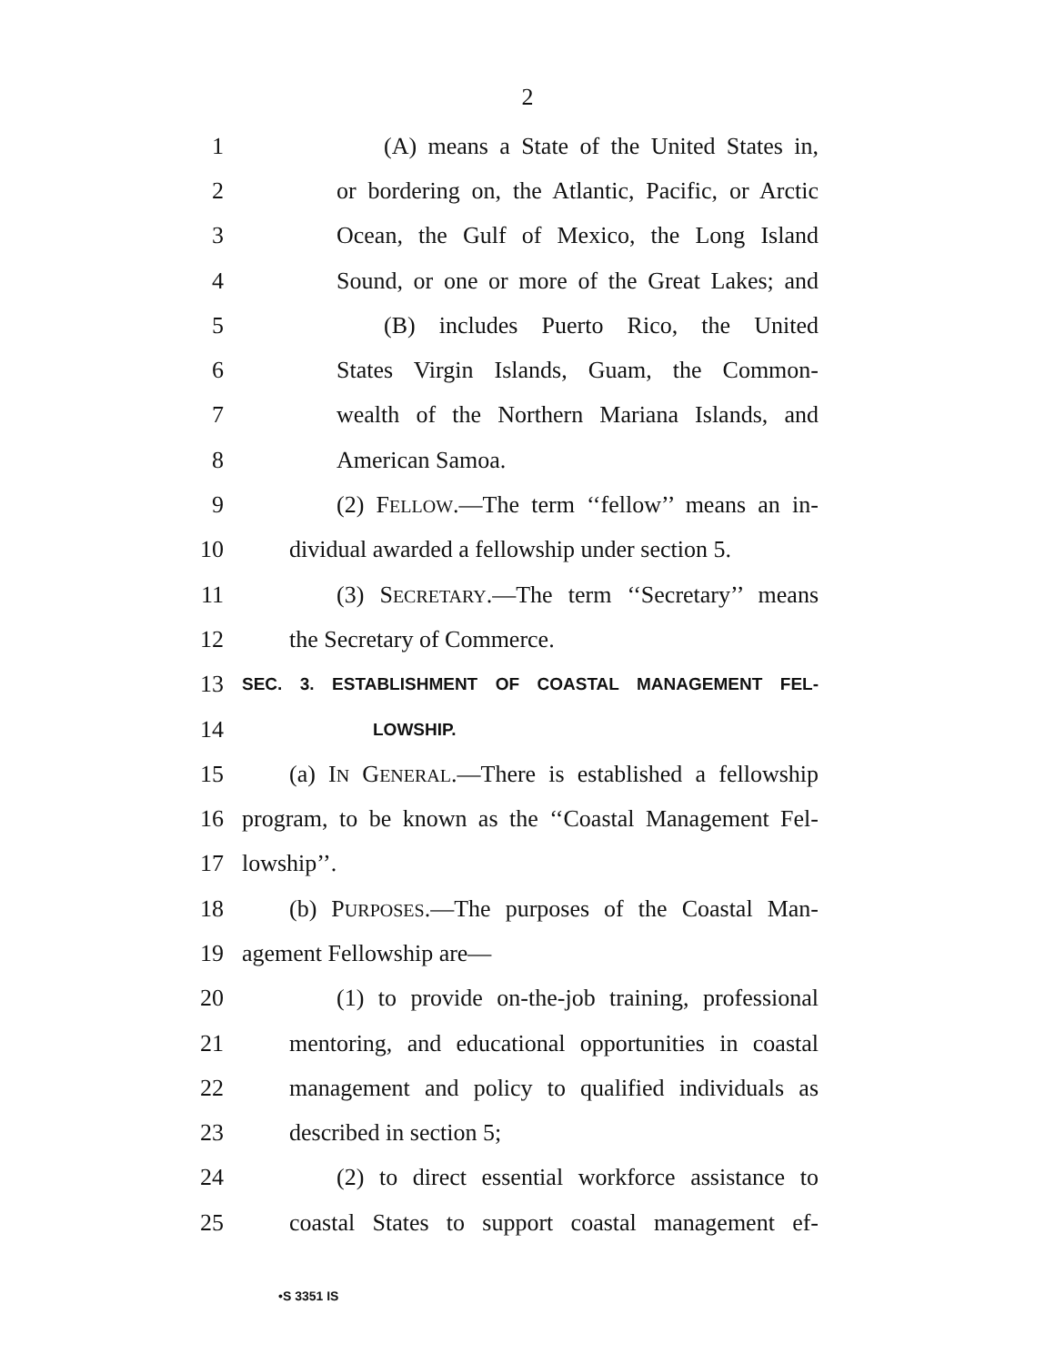2
1 (A) means a State of the United States in,
2 or bordering on, the Atlantic, Pacific, or Arctic
3 Ocean, the Gulf of Mexico, the Long Island
4 Sound, or one or more of the Great Lakes; and
5 (B) includes Puerto Rico, the United
6 States Virgin Islands, Guam, the Common-
7 wealth of the Northern Mariana Islands, and
8 American Samoa.
9 (2) FELLOW.—The term ‘‘fellow’’ means an in-
10 dividual awarded a fellowship under section 5.
11 (3) SECRETARY.—The term ‘‘Secretary’’ means
12 the Secretary of Commerce.
13 SEC. 3. ESTABLISHMENT OF COASTAL MANAGEMENT FEL-
14 LOWSHIP.
15 (a) IN GENERAL.—There is established a fellowship
16 program, to be known as the ‘‘Coastal Management Fel-
17 lowship’’.
18 (b) PURPOSES.—The purposes of the Coastal Man-
19 agement Fellowship are—
20 (1) to provide on-the-job training, professional
21 mentoring, and educational opportunities in coastal
22 management and policy to qualified individuals as
23 described in section 5;
24 (2) to direct essential workforce assistance to
25 coastal States to support coastal management ef-
•S 3351 IS